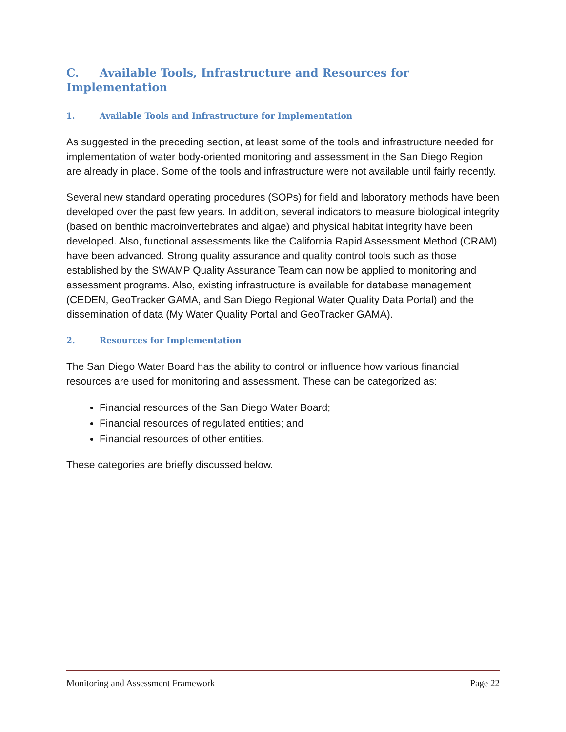C. Available Tools, Infrastructure and Resources for Implementation
1. Available Tools and Infrastructure for Implementation
As suggested in the preceding section, at least some of the tools and infrastructure needed for implementation of water body-oriented monitoring and assessment in the San Diego Region are already in place. Some of the tools and infrastructure were not available until fairly recently.
Several new standard operating procedures (SOPs) for field and laboratory methods have been developed over the past few years. In addition, several indicators to measure biological integrity (based on benthic macroinvertebrates and algae) and physical habitat integrity have been developed. Also, functional assessments like the California Rapid Assessment Method (CRAM) have been advanced. Strong quality assurance and quality control tools such as those established by the SWAMP Quality Assurance Team can now be applied to monitoring and assessment programs. Also, existing infrastructure is available for database management (CEDEN, GeoTracker GAMA, and San Diego Regional Water Quality Data Portal) and the dissemination of data (My Water Quality Portal and GeoTracker GAMA).
2. Resources for Implementation
The San Diego Water Board has the ability to control or influence how various financial resources are used for monitoring and assessment. These can be categorized as:
Financial resources of the San Diego Water Board;
Financial resources of regulated entities; and
Financial resources of other entities.
These categories are briefly discussed below.
Monitoring and Assessment Framework Page 22